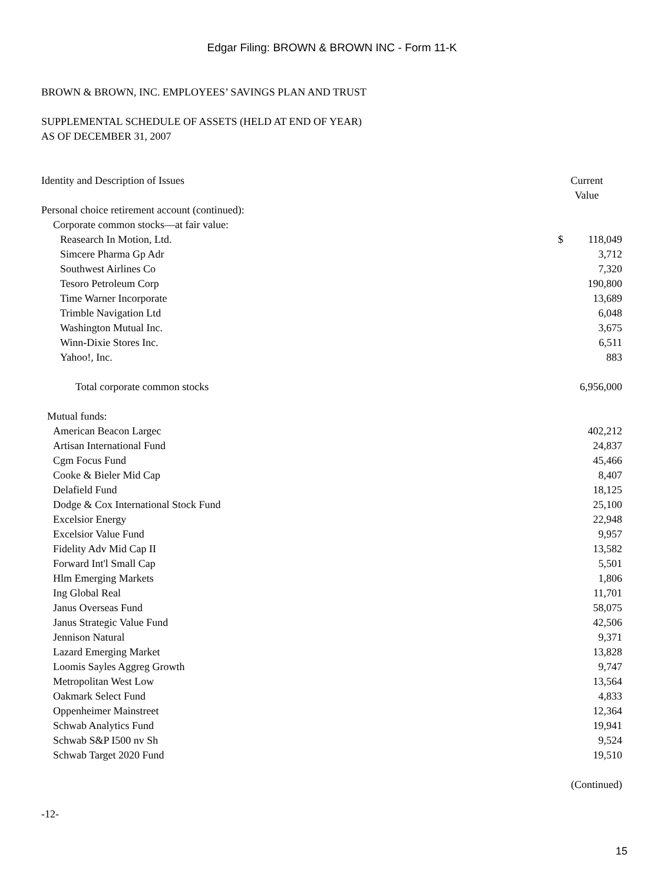Edgar Filing: BROWN & BROWN INC - Form 11-K
BROWN & BROWN, INC. EMPLOYEES’ SAVINGS PLAN AND TRUST
SUPPLEMENTAL SCHEDULE OF ASSETS (HELD AT END OF YEAR)
AS OF DECEMBER 31, 2007
| Identity and Description of Issues | | Current Value |
| --- | --- | --- |
| Personal choice retirement account (continued): | | |
| Corporate common stocks—at fair value: | | |
| Reasearch In Motion, Ltd. | $ | 118,049 |
| Simcere Pharma Gp Adr | | 3,712 |
| Southwest Airlines Co | | 7,320 |
| Tesoro Petroleum Corp | | 190,800 |
| Time Warner Incorporate | | 13,689 |
| Trimble Navigation Ltd | | 6,048 |
| Washington Mutual Inc. | | 3,675 |
| Winn-Dixie Stores Inc. | | 6,511 |
| Yahoo!, Inc. | | 883 |
| Total corporate common stocks | | 6,956,000 |
| Mutual funds: | | |
| American Beacon Largec | | 402,212 |
| Artisan International Fund | | 24,837 |
| Cgm Focus Fund | | 45,466 |
| Cooke & Bieler Mid Cap | | 8,407 |
| Delafield Fund | | 18,125 |
| Dodge & Cox International Stock Fund | | 25,100 |
| Excelsior Energy | | 22,948 |
| Excelsior Value Fund | | 9,957 |
| Fidelity Adv Mid Cap II | | 13,582 |
| Forward Int'l Small Cap | | 5,501 |
| Hlm Emerging Markets | | 1,806 |
| Ing Global Real | | 11,701 |
| Janus Overseas Fund | | 58,075 |
| Janus Strategic Value Fund | | 42,506 |
| Jennison Natural | | 9,371 |
| Lazard Emerging Market | | 13,828 |
| Loomis Sayles Aggreg Growth | | 9,747 |
| Metropolitan West Low | | 13,564 |
| Oakmark Select Fund | | 4,833 |
| Oppenheimer Mainstreet | | 12,364 |
| Schwab Analytics Fund | | 19,941 |
| Schwab S&P I500 nv Sh | | 9,524 |
| Schwab Target 2020 Fund | | 19,510 |
(Continued)
-12-
15